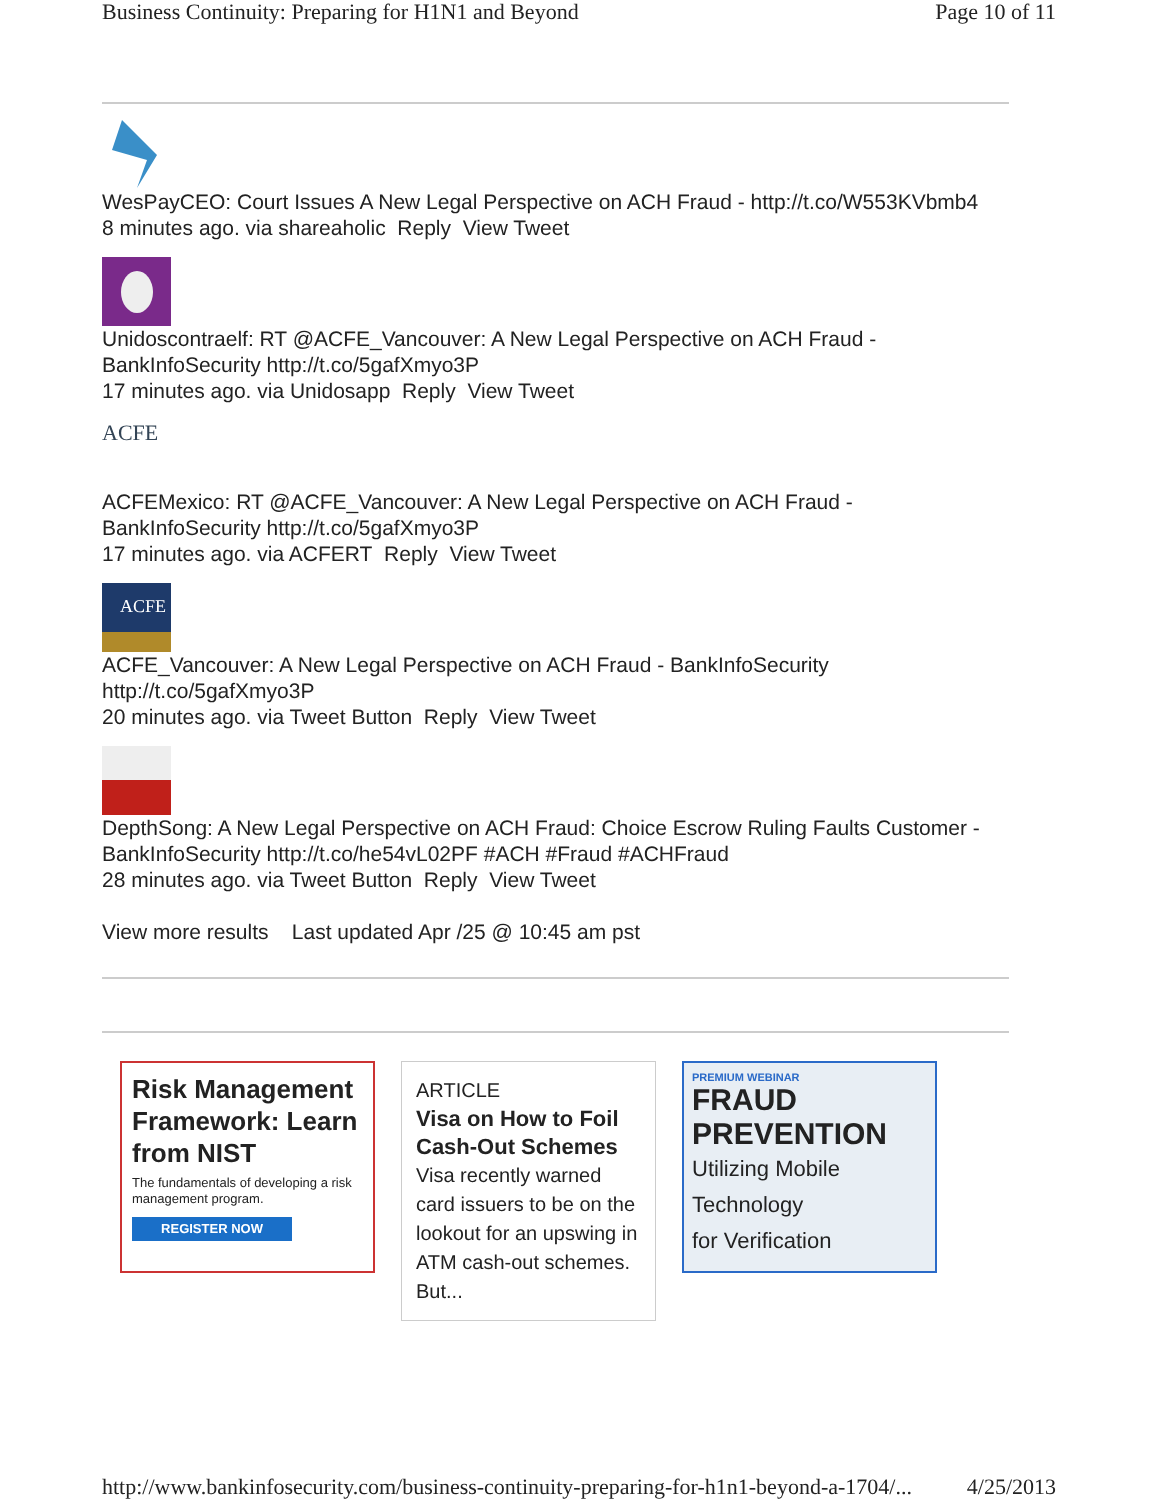Business Continuity: Preparing for H1N1 and Beyond Page 10 of 11
WesPayCEO: Court Issues A New Legal Perspective on ACH Fraud - http://t.co/W553KVbmb4
8 minutes ago. via shareaholic Reply View Tweet
Unidoscontraelf: RT @ACFE_Vancouver: A New Legal Perspective on ACH Fraud - BankInfoSecurity http://t.co/5gafXmyo3P
17 minutes ago. via Unidosapp Reply View Tweet
ACFE
ACFEMexico: RT @ACFE_Vancouver: A New Legal Perspective on ACH Fraud - BankInfoSecurity http://t.co/5gafXmyo3P
17 minutes ago. via ACFERT Reply View Tweet
ACFE
ACFE_Vancouver: A New Legal Perspective on ACH Fraud - BankInfoSecurity http://t.co/5gafXmyo3P
20 minutes ago. via Tweet Button Reply View Tweet
DepthSong: A New Legal Perspective on ACH Fraud: Choice Escrow Ruling Faults Customer - BankInfoSecurity http://t.co/he54vL02PF #ACH #Fraud #ACHFraud
28 minutes ago. via Tweet Button Reply View Tweet
View more results Last updated Apr /25 @ 10:45 am pst
Risk Management Framework: Learn from NIST
The fundamentals of developing a risk management program.
REGISTER NOW
ARTICLE
Visa on How to Foil Cash-Out Schemes
Visa recently warned card issuers to be on the lookout for an upswing in ATM cash-out schemes. But...
PREMIUM WEBINAR
FRAUD PREVENTION
Utilizing Mobile
Technology
for Verification
http://www.bankinfosecurity.com/business-continuity-preparing-for-h1n1-beyond-a-1704/... 4/25/2013